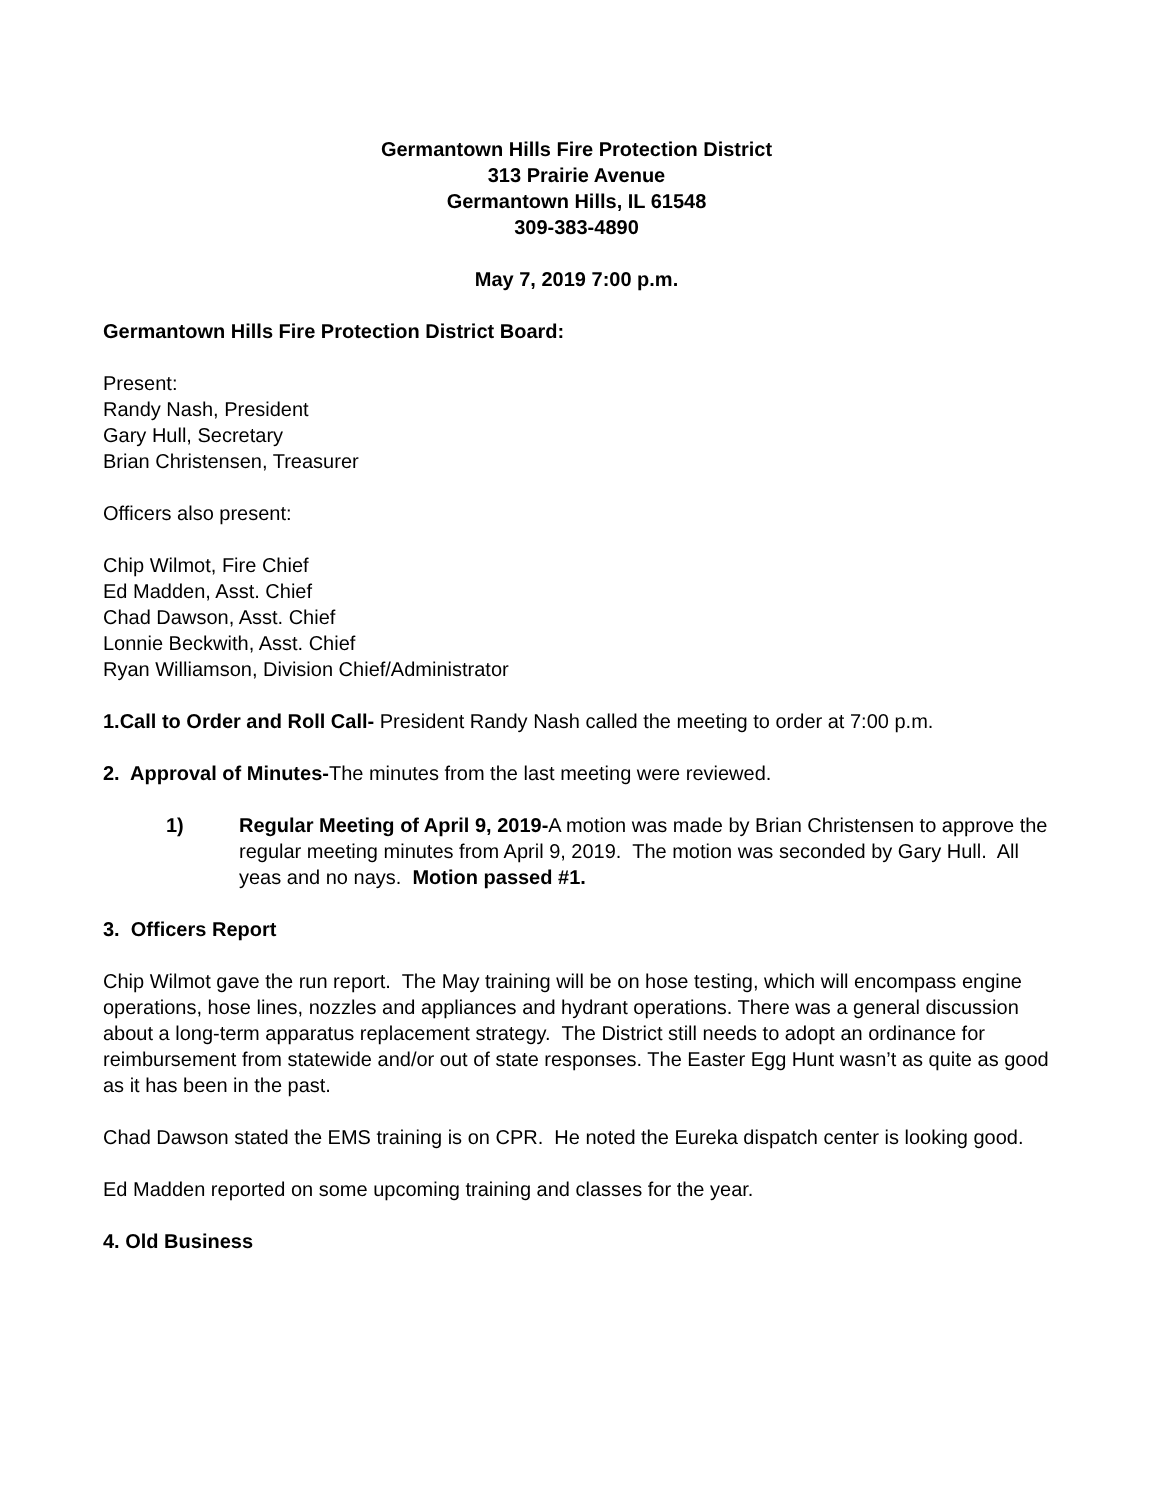Germantown Hills Fire Protection District
313 Prairie Avenue
Germantown Hills, IL 61548
309-383-4890
May 7, 2019 7:00 p.m.
Germantown Hills Fire Protection District Board:
Present:
Randy Nash, President
Gary Hull, Secretary
Brian Christensen, Treasurer
Officers also present:
Chip Wilmot, Fire Chief
Ed Madden, Asst. Chief
Chad Dawson, Asst. Chief
Lonnie Beckwith, Asst. Chief
Ryan Williamson, Division Chief/Administrator
1.Call to Order and Roll Call- President Randy Nash called the meeting to order at 7:00 p.m.
2. Approval of Minutes-The minutes from the last meeting were reviewed.
1) Regular Meeting of April 9, 2019-A motion was made by Brian Christensen to approve the regular meeting minutes from April 9, 2019. The motion was seconded by Gary Hull. All yeas and no nays. Motion passed #1.
3. Officers Report
Chip Wilmot gave the run report. The May training will be on hose testing, which will encompass engine operations, hose lines, nozzles and appliances and hydrant operations. There was a general discussion about a long-term apparatus replacement strategy. The District still needs to adopt an ordinance for reimbursement from statewide and/or out of state responses. The Easter Egg Hunt wasn’t as quite as good as it has been in the past.
Chad Dawson stated the EMS training is on CPR. He noted the Eureka dispatch center is looking good.
Ed Madden reported on some upcoming training and classes for the year.
4. Old Business